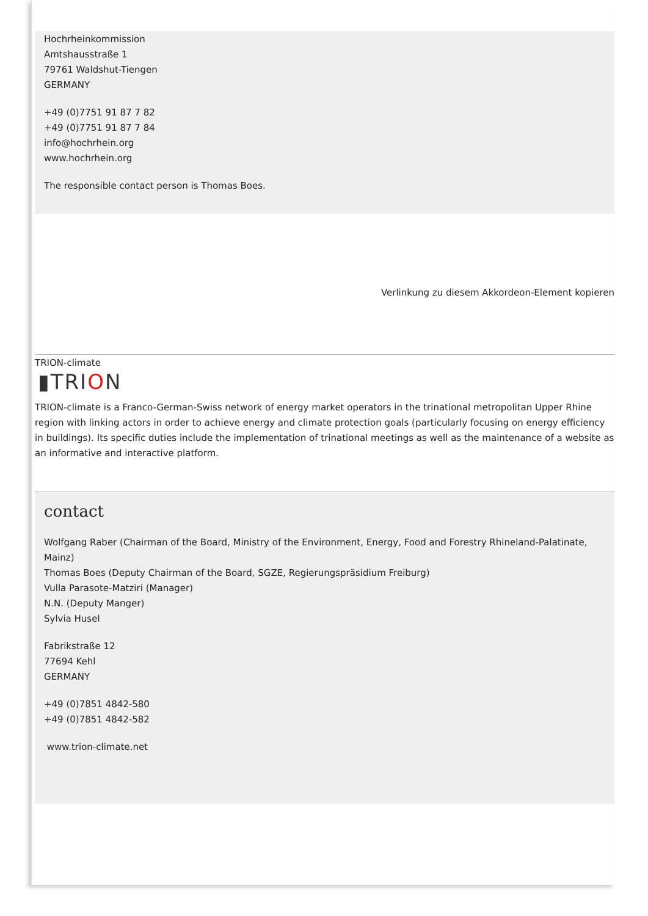Hochrheinkommission
Amtshausstraße 1
79761 Waldshut-Tiengen
GERMANY
+49 (0)7751 91 87 7 82
+49 (0)7751 91 87 7 84
info@hochrhein.org
www.hochrhein.org
The responsible contact person is Thomas Boes.
Verlinkung zu diesem Akkordeon-Element kopieren
TRION-climate
▮TRION
TRION-climate is a Franco-German-Swiss network of energy market operators in the trinational metropolitan Upper Rhine region with linking actors in order to achieve energy and climate protection goals (particularly focusing on energy efficiency in buildings). Its specific duties include the implementation of trinational meetings as well as the maintenance of a website as an informative and interactive platform.
contact
Wolfgang Raber (Chairman of the Board, Ministry of the Environment, Energy, Food and Forestry Rhineland-Palatinate, Mainz)
Thomas Boes (Deputy Chairman of the Board, SGZE, Regierungspräsidium Freiburg)
Vulla Parasote-Matziri (Manager)
N.N. (Deputy Manger)
Sylvia Husel
Fabrikstraße 12
77694 Kehl
GERMANY
+49 (0)7851 4842-580
+49 (0)7851 4842-582
www.trion-climate.net